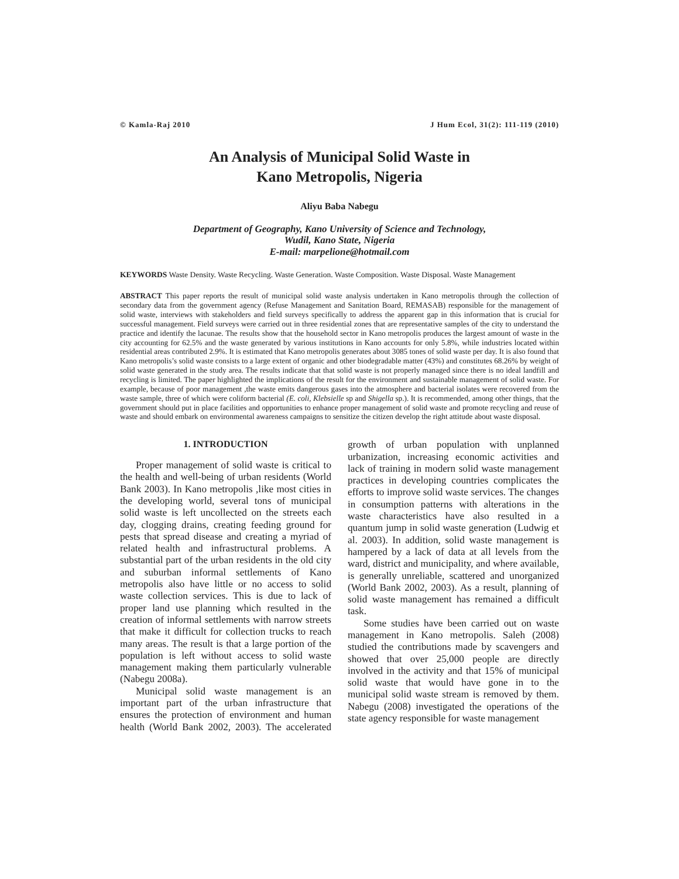© Kamla-Raj 2010 J Hum Ecol, 31(2): 111-119 (2010)
An Analysis of Municipal Solid Waste in
Kano Metropolis, Nigeria
Aliyu Baba Nabegu
Department of Geography, Kano University of Science and Technology,
Wudil, Kano State, Nigeria
E-mail: marpelione@hotmail.com
KEYWORDS Waste Density. Waste Recycling. Waste Generation. Waste Composition. Waste Disposal. Waste Management
ABSTRACT This paper reports the result of municipal solid waste analysis undertaken in Kano metropolis through the collection of secondary data from the government agency (Refuse Management and Sanitation Board, REMASAB) responsible for the management of solid waste, interviews with stakeholders and field surveys specifically to address the apparent gap in this information that is crucial for successful management. Field surveys were carried out in three residential zones that are representative samples of the city to understand the practice and identify the lacunae. The results show that the household sector in Kano metropolis produces the largest amount of waste in the city accounting for 62.5% and the waste generated by various institutions in Kano accounts for only 5.8%, while industries located within residential areas contributed 2.9%. It is estimated that Kano metropolis generates about 3085 tones of solid waste per day. It is also found that Kano metropolis’s solid waste consists to a large extent of organic and other biodegradable matter (43%) and constitutes 68.26% by weight of solid waste generated in the study area. The results indicate that that solid waste is not properly managed since there is no ideal landfill and recycling is limited. The paper highlighted the implications of the result for the environment and sustainable management of solid waste. For example, because of poor management ,the waste emits dangerous gases into the atmosphere and bacterial isolates were recovered from the waste sample, three of which were coliform bacterial (E. coli, Klebsielle sp and Shigella sp.). It is recommended, among other things, that the government should put in place facilities and opportunities to enhance proper management of solid waste and promote recycling and reuse of waste and should embark on environmental awareness campaigns to sensitize the citizen develop the right attitude about waste disposal.
1. INTRODUCTION
Proper management of solid waste is critical to the health and well-being of urban residents (World Bank 2003). In Kano metropolis ,like most cities in the developing world, several tons of municipal solid waste is left uncollected on the streets each day, clogging drains, creating feeding ground for pests that spread disease and creating a myriad of related health and infrastructural problems. A substantial part of the urban residents in the old city and suburban informal settlements of Kano metropolis also have little or no access to solid waste collection services. This is due to lack of proper land use planning which resulted in the creation of informal settlements with narrow streets that make it difficult for collection trucks to reach many areas. The result is that a large portion of the population is left without access to solid waste management making them particularly vulnerable (Nabegu 2008a).
Municipal solid waste management is an important part of the urban infrastructure that ensures the protection of environment and human health (World Bank 2002, 2003). The accelerated growth of urban population with unplanned urbanization, increasing economic activities and lack of training in modern solid waste management practices in developing countries complicates the efforts to improve solid waste services. The changes in consumption patterns with alterations in the waste characteristics have also resulted in a quantum jump in solid waste generation (Ludwig et al. 2003). In addition, solid waste management is hampered by a lack of data at all levels from the ward, district and municipality, and where available, is generally unreliable, scattered and unorganized (World Bank 2002, 2003). As a result, planning of solid waste management has remained a difficult task.
Some studies have been carried out on waste management in Kano metropolis. Saleh (2008) studied the contributions made by scavengers and showed that over 25,000 people are directly involved in the activity and that 15% of municipal solid waste that would have gone in to the municipal solid waste stream is removed by them. Nabegu (2008) investigated the operations of the state agency responsible for waste management